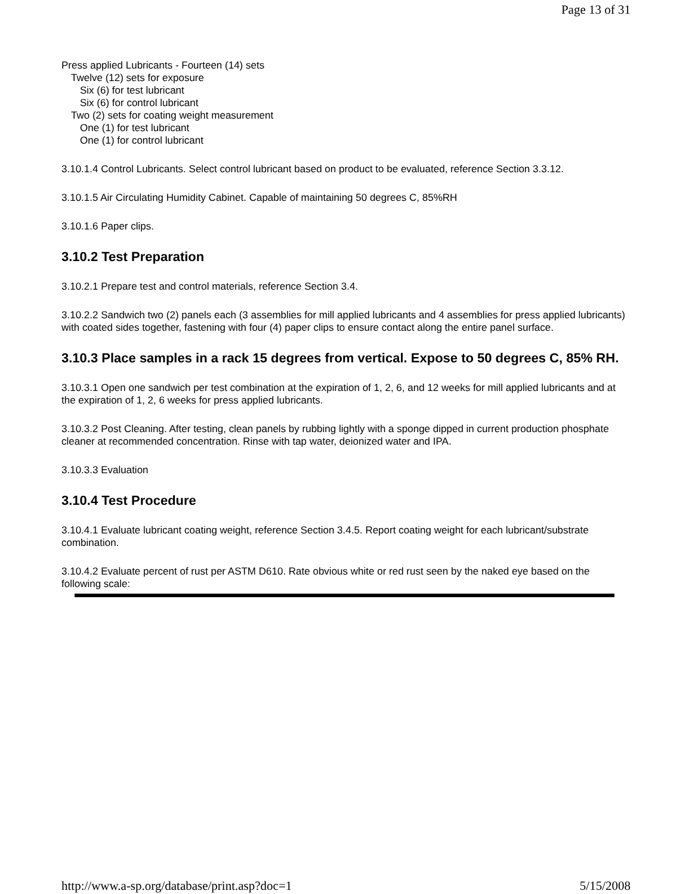Page 13 of 31
Press applied Lubricants - Fourteen (14) sets
Twelve (12) sets for exposure
Six (6) for test lubricant
Six (6) for control lubricant
Two (2) sets for coating weight measurement
One (1) for test lubricant
One (1) for control lubricant
3.10.1.4 Control Lubricants. Select control lubricant based on product to be evaluated, reference Section 3.3.12.
3.10.1.5 Air Circulating Humidity Cabinet. Capable of maintaining 50 degrees C, 85%RH
3.10.1.6 Paper clips.
3.10.2 Test Preparation
3.10.2.1 Prepare test and control materials, reference Section 3.4.
3.10.2.2 Sandwich two (2) panels each (3 assemblies for mill applied lubricants and 4 assemblies for press applied lubricants) with coated sides together, fastening with four (4) paper clips to ensure contact along the entire panel surface.
3.10.3 Place samples in a rack 15 degrees from vertical. Expose to 50 degrees C, 85% RH.
3.10.3.1 Open one sandwich per test combination at the expiration of 1, 2, 6, and 12 weeks for mill applied lubricants and at the expiration of 1, 2, 6 weeks for press applied lubricants.
3.10.3.2 Post Cleaning. After testing, clean panels by rubbing lightly with a sponge dipped in current production phosphate cleaner at recommended concentration. Rinse with tap water, deionized water and IPA.
3.10.3.3 Evaluation
3.10.4 Test Procedure
3.10.4.1 Evaluate lubricant coating weight, reference Section 3.4.5. Report coating weight for each lubricant/substrate combination.
3.10.4.2 Evaluate percent of rust per ASTM D610. Rate obvious white or red rust seen by the naked eye based on the following scale:
http://www.a-sp.org/database/print.asp?doc=1 5/15/2008